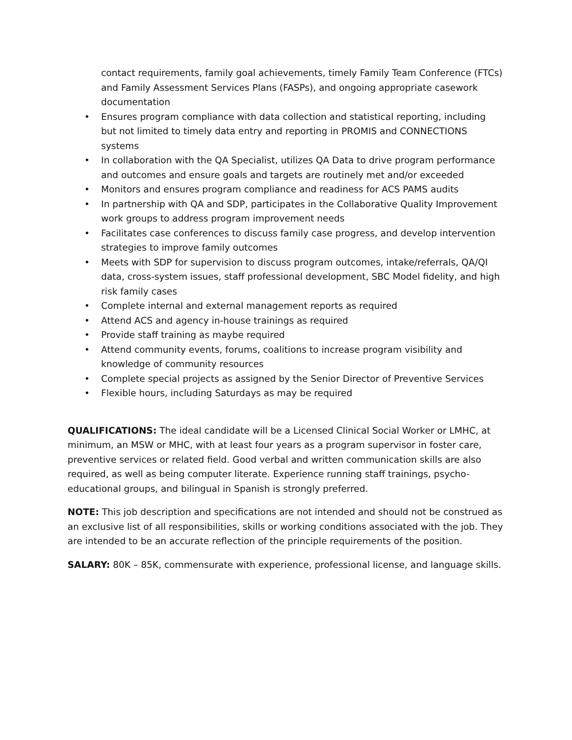contact requirements, family goal achievements, timely Family Team Conference (FTCs) and Family Assessment Services Plans (FASPs), and ongoing appropriate casework documentation
• Ensures program compliance with data collection and statistical reporting, including but not limited to timely data entry and reporting in PROMIS and CONNECTIONS systems
• In collaboration with the QA Specialist, utilizes QA Data to drive program performance and outcomes and ensure goals and targets are routinely met and/or exceeded
• Monitors and ensures program compliance and readiness for ACS PAMS audits
• In partnership with QA and SDP, participates in the Collaborative Quality Improvement work groups to address program improvement needs
• Facilitates case conferences to discuss family case progress, and develop intervention strategies to improve family outcomes
• Meets with SDP for supervision to discuss program outcomes, intake/referrals, QA/QI data, cross-system issues, staff professional development, SBC Model fidelity, and high risk family cases
• Complete internal and external management reports as required
• Attend ACS and agency in-house trainings as required
• Provide staff training as maybe required
• Attend community events, forums, coalitions to increase program visibility and knowledge of community resources
• Complete special projects as assigned by the Senior Director of Preventive Services
• Flexible hours, including Saturdays as may be required
QUALIFICATIONS: The ideal candidate will be a Licensed Clinical Social Worker or LMHC, at minimum, an MSW or MHC, with at least four years as a program supervisor in foster care, preventive services or related field. Good verbal and written communication skills are also required, as well as being computer literate. Experience running staff trainings, psycho-educational groups, and bilingual in Spanish is strongly preferred.
NOTE: This job description and specifications are not intended and should not be construed as an exclusive list of all responsibilities, skills or working conditions associated with the job. They are intended to be an accurate reflection of the principle requirements of the position.
SALARY: 80K – 85K, commensurate with experience, professional license, and language skills.